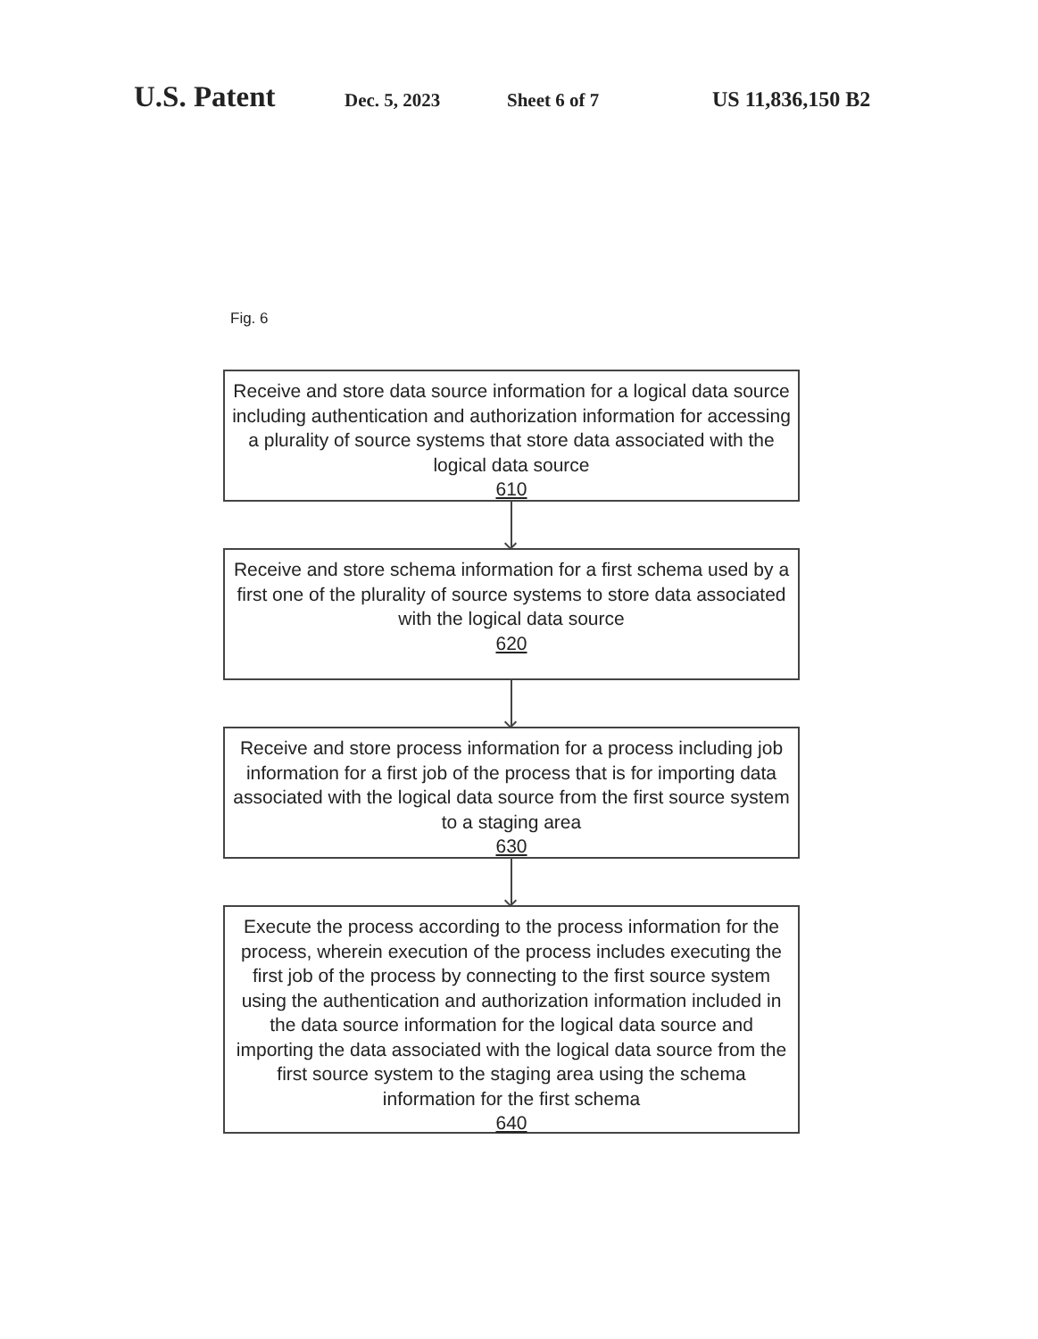U.S. Patent Dec. 5, 2023 Sheet 6 of 7 US 11,836,150 B2
Fig. 6
Receive and store data source information for a logical data source including authentication and authorization information for accessing a plurality of source systems that store data associated with the logical data source
610
Receive and store schema information for a first schema used by a first one of the plurality of source systems to store data associated with the logical data source
620
Receive and store process information for a process including job information for a first job of the process that is for importing data associated with the logical data source from the first source system to a staging area
630
Execute the process according to the process information for the process, wherein execution of the process includes executing the first job of the process by connecting to the first source system using the authentication and authorization information included in the data source information for the logical data source and importing the data associated with the logical data source from the first source system to the staging area using the schema information for the first schema
640